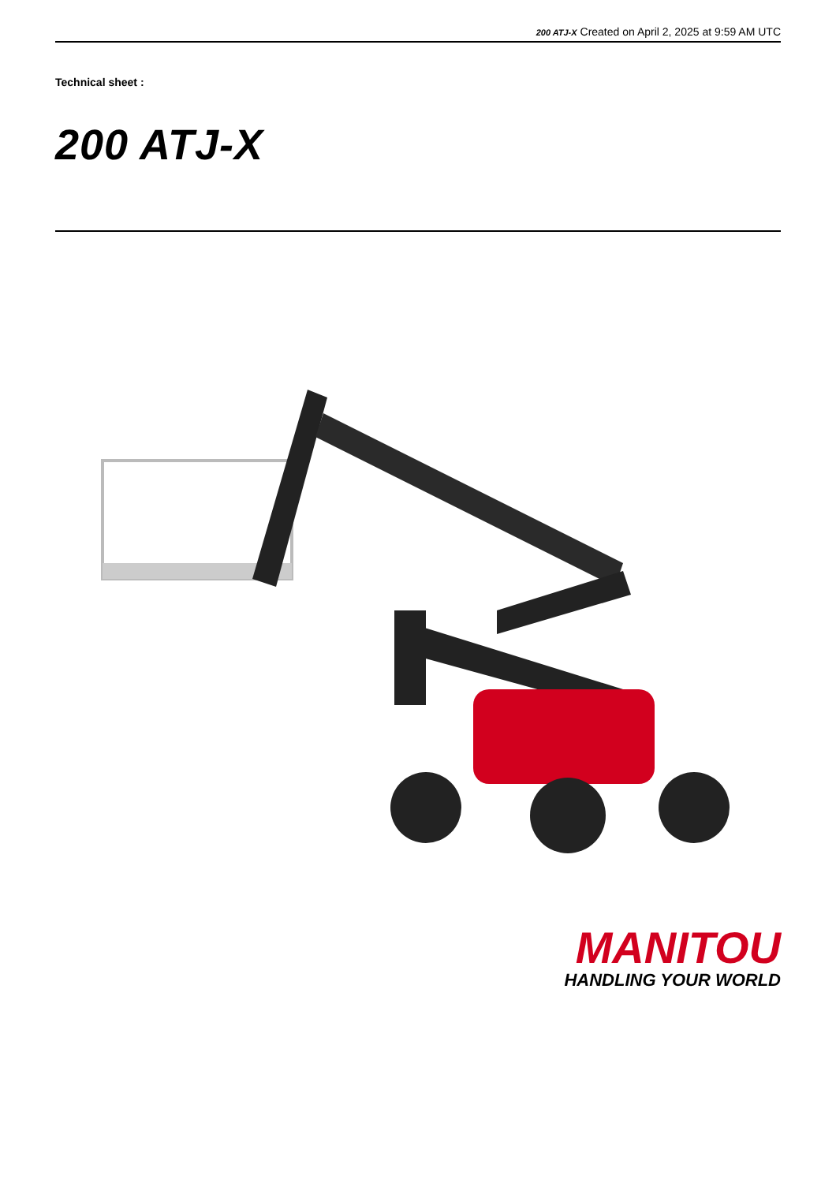200 ATJ-X Created on April 2, 2025 at 9:59 AM UTC
Technical sheet :
200 ATJ-X
MANITOU
HANDLING YOUR WORLD